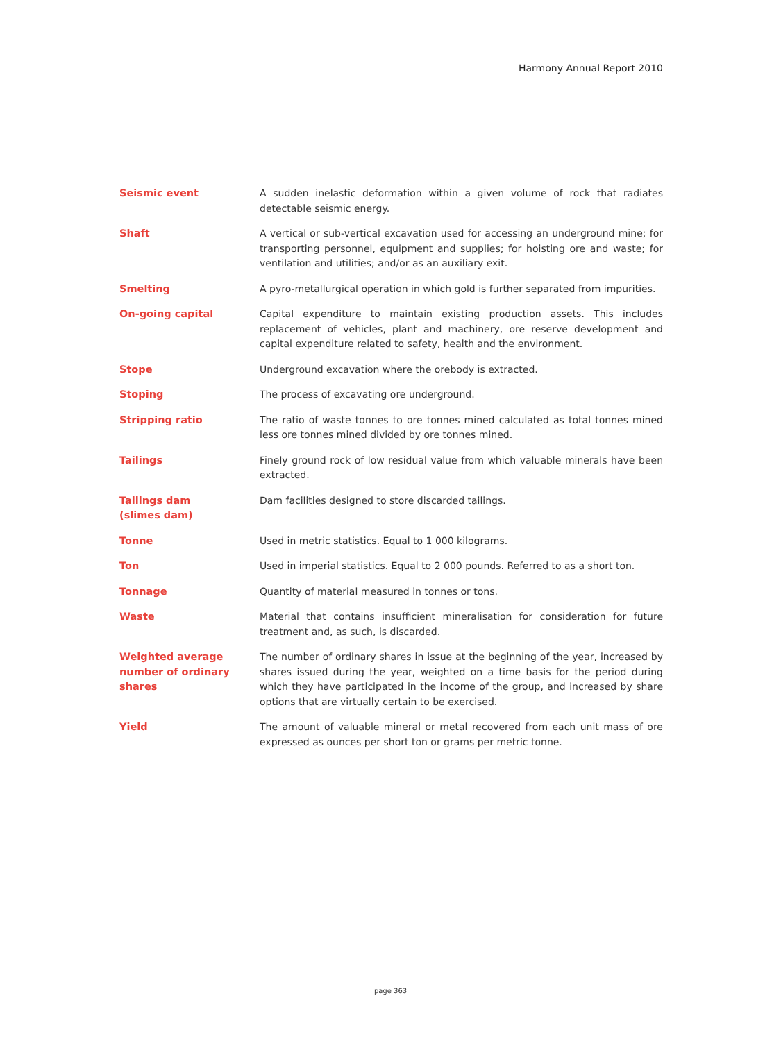Harmony Annual Report 2010
Seismic event A sudden inelastic deformation within a given volume of rock that radiates detectable seismic energy.
Shaft A vertical or sub-vertical excavation used for accessing an underground mine; for transporting personnel, equipment and supplies; for hoisting ore and waste; for ventilation and utilities; and/or as an auxiliary exit.
Smelting A pyro-metallurgical operation in which gold is further separated from impurities.
On-going capital Capital expenditure to maintain existing production assets. This includes replacement of vehicles, plant and machinery, ore reserve development and capital expenditure related to safety, health and the environment.
Stope Underground excavation where the orebody is extracted.
Stoping The process of excavating ore underground.
Stripping ratio The ratio of waste tonnes to ore tonnes mined calculated as total tonnes mined less ore tonnes mined divided by ore tonnes mined.
Tailings Finely ground rock of low residual value from which valuable minerals have been extracted.
Tailings dam
(slimes dam)
Dam facilities designed to store discarded tailings.
Tonne Used in metric statistics. Equal to 1 000 kilograms.
Ton Used in imperial statistics. Equal to 2 000 pounds. Referred to as a short ton.
Tonnage Quantity of material measured in tonnes or tons.
Waste Material that contains insufficient mineralisation for consideration for future treatment and, as such, is discarded.
Weighted average
number of ordinary
shares
The number of ordinary shares in issue at the beginning of the year, increased by shares issued during the year, weighted on a time basis for the period during which they have participated in the income of the group, and increased by share options that are virtually certain to be exercised.
Yield The amount of valuable mineral or metal recovered from each unit mass of ore expressed as ounces per short ton or grams per metric tonne.
page 363